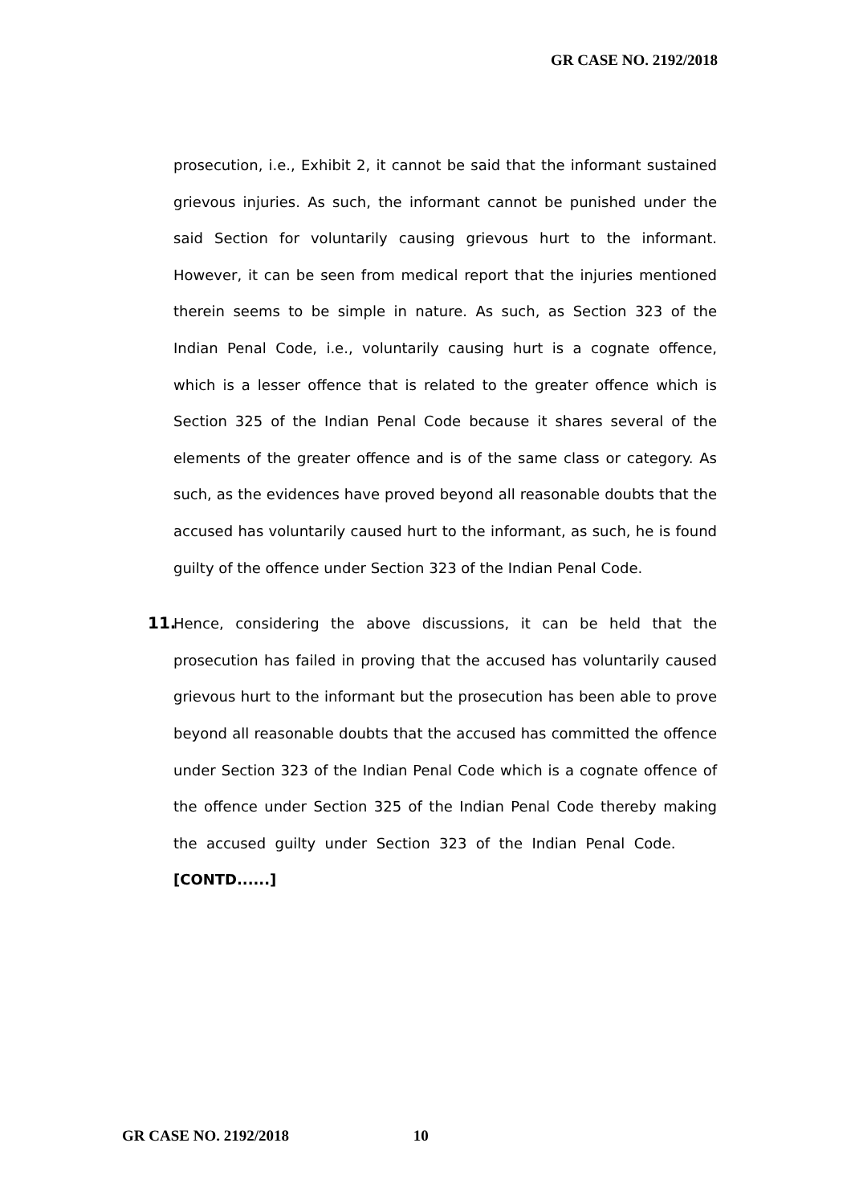GR CASE NO. 2192/2018
prosecution, i.e., Exhibit 2, it cannot be said that the informant sustained grievous injuries. As such, the informant cannot be punished under the said Section for voluntarily causing grievous hurt to the informant. However, it can be seen from medical report that the injuries mentioned therein seems to be simple in nature. As such, as Section 323 of the Indian Penal Code, i.e., voluntarily causing hurt is a cognate offence, which is a lesser offence that is related to the greater offence which is Section 325 of the Indian Penal Code because it shares several of the elements of the greater offence and is of the same class or category. As such, as the evidences have proved beyond all reasonable doubts that the accused has voluntarily caused hurt to the informant, as such, he is found guilty of the offence under Section 323 of the Indian Penal Code.
11. Hence, considering the above discussions, it can be held that the prosecution has failed in proving that the accused has voluntarily caused grievous hurt to the informant but the prosecution has been able to prove beyond all reasonable doubts that the accused has committed the offence under Section 323 of the Indian Penal Code which is a cognate offence of the offence under Section 325 of the Indian Penal Code thereby making the accused guilty under Section 323 of the Indian Penal Code. [CONTD......]
GR CASE NO. 2192/2018 10